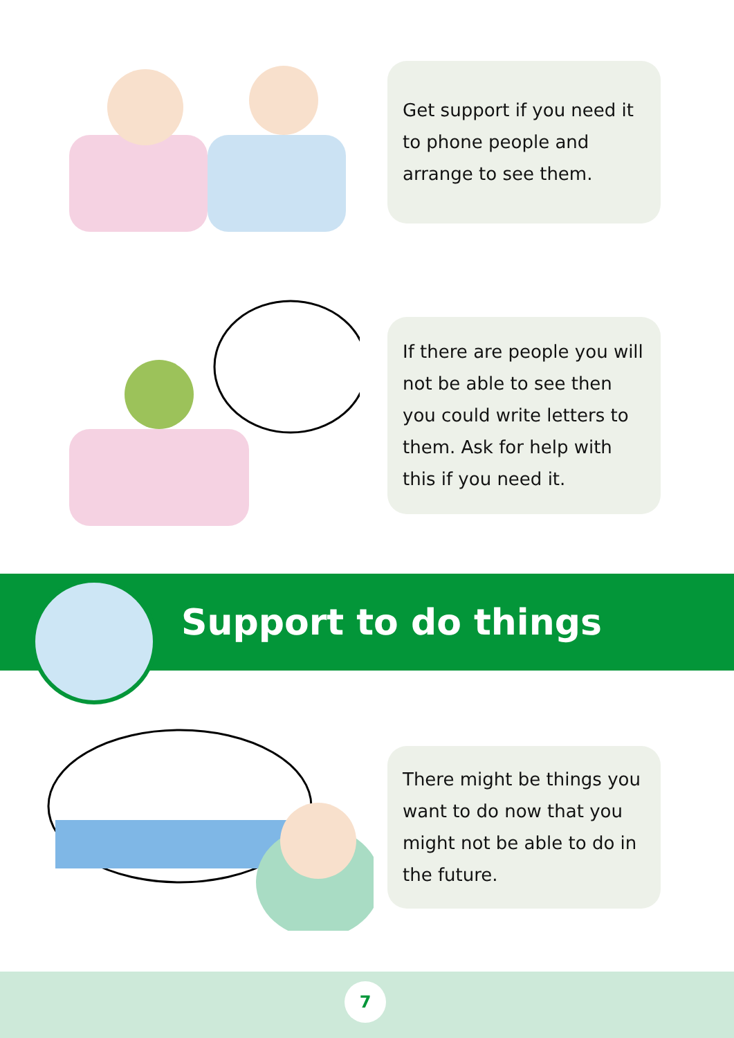Get support if you need it to phone people and arrange to see them.
If there are people you will not be able to see then you could write letters to them. Ask for help with this if you need it.
Support to do things
There might be things you want to do now that you might not be able to do in the future.
7